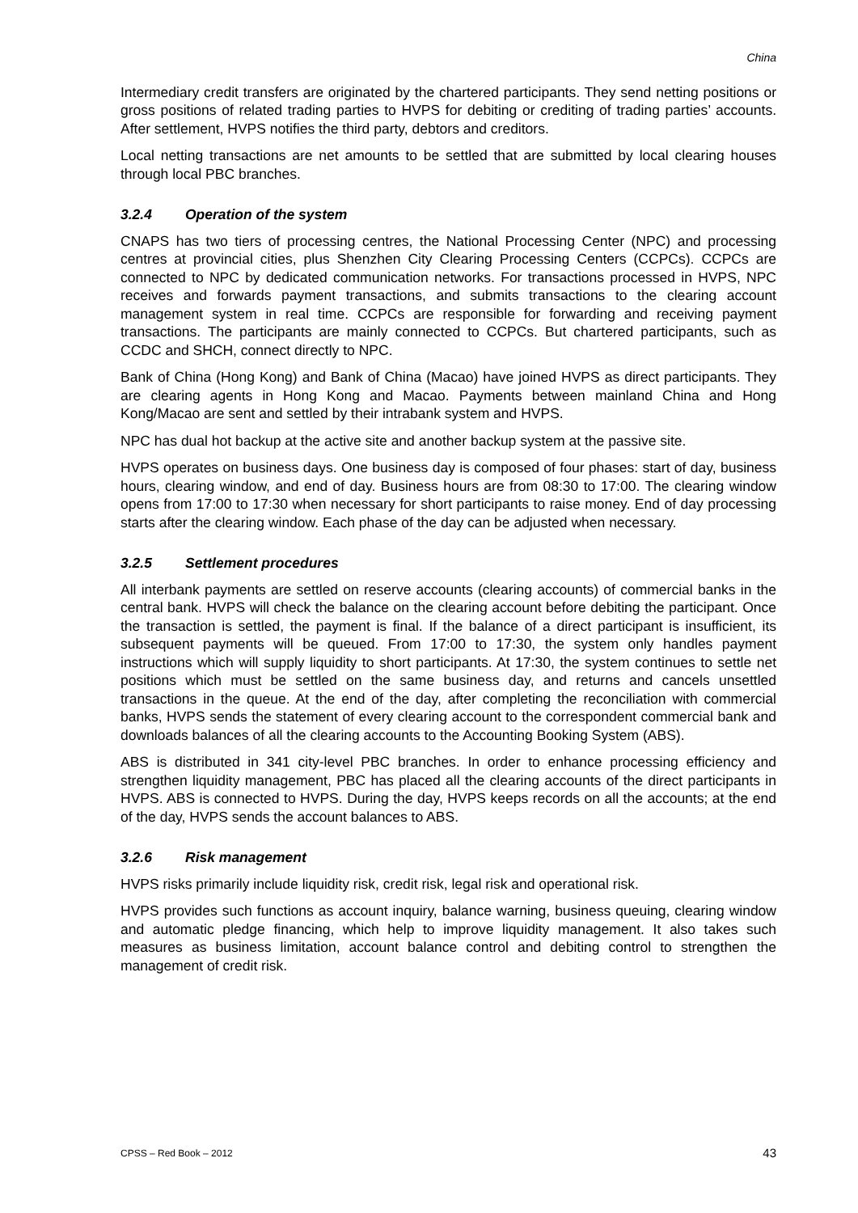China
Intermediary credit transfers are originated by the chartered participants. They send netting positions or gross positions of related trading parties to HVPS for debiting or crediting of trading parties’ accounts. After settlement, HVPS notifies the third party, debtors and creditors.
Local netting transactions are net amounts to be settled that are submitted by local clearing houses through local PBC branches.
3.2.4 Operation of the system
CNAPS has two tiers of processing centres, the National Processing Center (NPC) and processing centres at provincial cities, plus Shenzhen City Clearing Processing Centers (CCPCs). CCPCs are connected to NPC by dedicated communication networks. For transactions processed in HVPS, NPC receives and forwards payment transactions, and submits transactions to the clearing account management system in real time. CCPCs are responsible for forwarding and receiving payment transactions. The participants are mainly connected to CCPCs. But chartered participants, such as CCDC and SHCH, connect directly to NPC.
Bank of China (Hong Kong) and Bank of China (Macao) have joined HVPS as direct participants. They are clearing agents in Hong Kong and Macao. Payments between mainland China and Hong Kong/Macao are sent and settled by their intrabank system and HVPS.
NPC has dual hot backup at the active site and another backup system at the passive site.
HVPS operates on business days. One business day is composed of four phases: start of day, business hours, clearing window, and end of day. Business hours are from 08:30 to 17:00. The clearing window opens from 17:00 to 17:30 when necessary for short participants to raise money. End of day processing starts after the clearing window. Each phase of the day can be adjusted when necessary.
3.2.5 Settlement procedures
All interbank payments are settled on reserve accounts (clearing accounts) of commercial banks in the central bank. HVPS will check the balance on the clearing account before debiting the participant. Once the transaction is settled, the payment is final. If the balance of a direct participant is insufficient, its subsequent payments will be queued. From 17:00 to 17:30, the system only handles payment instructions which will supply liquidity to short participants. At 17:30, the system continues to settle net positions which must be settled on the same business day, and returns and cancels unsettled transactions in the queue. At the end of the day, after completing the reconciliation with commercial banks, HVPS sends the statement of every clearing account to the correspondent commercial bank and downloads balances of all the clearing accounts to the Accounting Booking System (ABS).
ABS is distributed in 341 city-level PBC branches. In order to enhance processing efficiency and strengthen liquidity management, PBC has placed all the clearing accounts of the direct participants in HVPS. ABS is connected to HVPS. During the day, HVPS keeps records on all the accounts; at the end of the day, HVPS sends the account balances to ABS.
3.2.6 Risk management
HVPS risks primarily include liquidity risk, credit risk, legal risk and operational risk.
HVPS provides such functions as account inquiry, balance warning, business queuing, clearing window and automatic pledge financing, which help to improve liquidity management. It also takes such measures as business limitation, account balance control and debiting control to strengthen the management of credit risk.
CPSS – Red Book – 2012 43